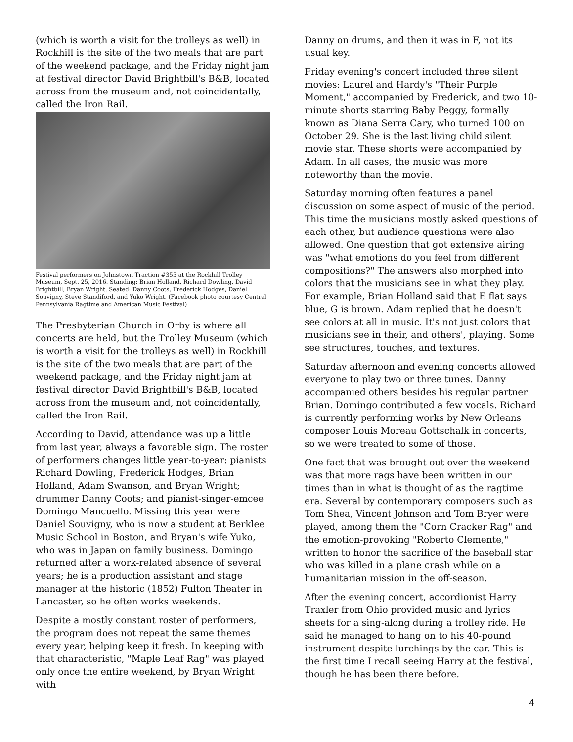(which is worth a visit for the trolleys as well) in Rockhill is the site of the two meals that are part of the weekend package, and the Friday night jam at festival director David Brightbill's B&B, located across from the museum and, not coincidentally, called the Iron Rail.
Festival performers on Johnstown Traction #355 at the Rockhill Trolley Museum, Sept. 25, 2016. Standing: Brian Holland, Richard Dowling, David Brightbill, Bryan Wright. Seated: Danny Coots, Frederick Hodges, Daniel Souvigny, Steve Standiford, and Yuko Wright. (Facebook photo courtesy Central Pennsylvania Ragtime and American Music Festival)
The Presbyterian Church in Orby is where all concerts are held, but the Trolley Museum (which is worth a visit for the trolleys as well) in Rockhill is the site of the two meals that are part of the weekend package, and the Friday night jam at festival director David Brightbill's B&B, located across from the museum and, not coincidentally, called the Iron Rail.
According to David, attendance was up a little from last year, always a favorable sign. The roster of performers changes little year-to-year: pianists Richard Dowling, Frederick Hodges, Brian Holland, Adam Swanson, and Bryan Wright; drummer Danny Coots; and pianist-singer-emcee Domingo Mancuello. Missing this year were Daniel Souvigny, who is now a student at Berklee Music School in Boston, and Bryan's wife Yuko, who was in Japan on family business. Domingo returned after a work-related absence of several years; he is a production assistant and stage manager at the historic (1852) Fulton Theater in Lancaster, so he often works weekends.
Despite a mostly constant roster of performers, the program does not repeat the same themes every year, helping keep it fresh. In keeping with that characteristic, "Maple Leaf Rag" was played only once the entire weekend, by Bryan Wright with
Danny on drums, and then it was in F, not its usual key.
Friday evening's concert included three silent movies: Laurel and Hardy's "Their Purple Moment," accompanied by Frederick, and two 10-minute shorts starring Baby Peggy, formally known as Diana Serra Cary, who turned 100 on October 29. She is the last living child silent movie star. These shorts were accompanied by Adam. In all cases, the music was more noteworthy than the movie.
Saturday morning often features a panel discussion on some aspect of music of the period. This time the musicians mostly asked questions of each other, but audience questions were also allowed. One question that got extensive airing was "what emotions do you feel from different compositions?" The answers also morphed into colors that the musicians see in what they play. For example, Brian Holland said that E flat says blue, G is brown. Adam replied that he doesn't see colors at all in music. It's not just colors that musicians see in their, and others', playing. Some see structures, touches, and textures.
Saturday afternoon and evening concerts allowed everyone to play two or three tunes. Danny accompanied others besides his regular partner Brian. Domingo contributed a few vocals. Richard is currently performing works by New Orleans composer Louis Moreau Gottschalk in concerts, so we were treated to some of those.
One fact that was brought out over the weekend was that more rags have been written in our times than in what is thought of as the ragtime era. Several by contemporary composers such as Tom Shea, Vincent Johnson and Tom Bryer were played, among them the "Corn Cracker Rag" and the emotion-provoking "Roberto Clemente," written to honor the sacrifice of the baseball star who was killed in a plane crash while on a humanitarian mission in the off-season.
After the evening concert, accordionist Harry Traxler from Ohio provided music and lyrics sheets for a sing-along during a trolley ride. He said he managed to hang on to his 40-pound instrument despite lurchings by the car. This is the first time I recall seeing Harry at the festival, though he has been there before.
4